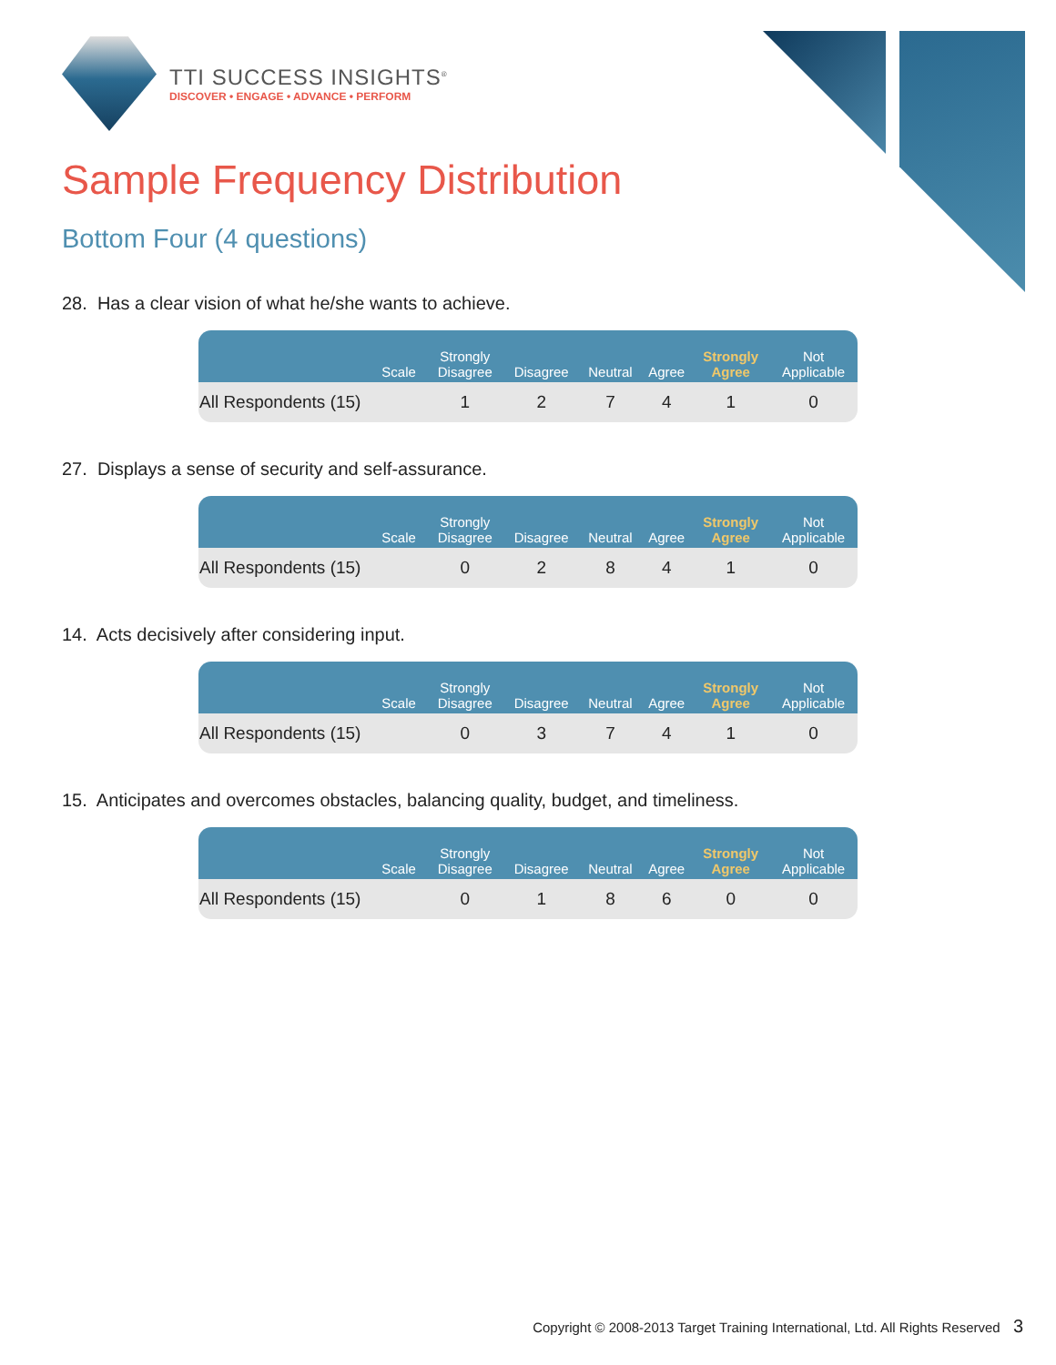TTI SUCCESS INSIGHTS<sup>®</sup>
DISCOVER • ENGAGE • ADVANCE • PERFORM
Sample Frequency Distribution
Bottom Four (4 questions)
28. Has a clear vision of what he/she wants to achieve.
| Scale | Strongly Disagree | Disagree | Neutral | Agree | Strongly Agree | Not Applicable |
| --- | --- | --- | --- | --- | --- | --- |
| All Respondents (15) | 1 | 2 | 7 | 4 | 1 | 0 |
27. Displays a sense of security and self-assurance.
| Scale | Strongly Disagree | Disagree | Neutral | Agree | Strongly Agree | Not Applicable |
| --- | --- | --- | --- | --- | --- | --- |
| All Respondents (15) | 0 | 2 | 8 | 4 | 1 | 0 |
14. Acts decisively after considering input.
| Scale | Strongly Disagree | Disagree | Neutral | Agree | Strongly Agree | Not Applicable |
| --- | --- | --- | --- | --- | --- | --- |
| All Respondents (15) | 0 | 3 | 7 | 4 | 1 | 0 |
15. Anticipates and overcomes obstacles, balancing quality, budget, and timeliness.
| Scale | Strongly Disagree | Disagree | Neutral | Agree | Strongly Agree | Not Applicable |
| --- | --- | --- | --- | --- | --- | --- |
| All Respondents (15) | 0 | 1 | 8 | 6 | 0 | 0 |
Copyright © 2008-2013 Target Training International, Ltd. All Rights Reserved 3